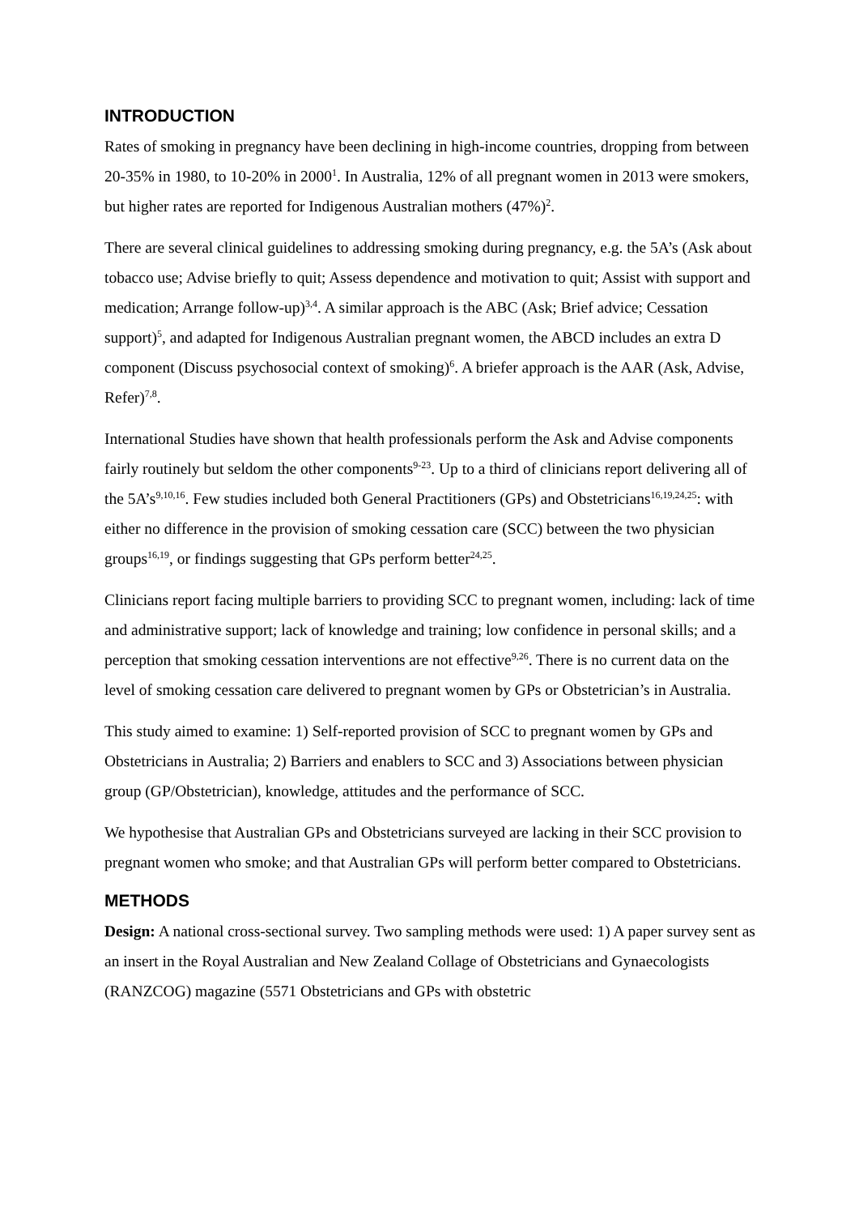INTRODUCTION
Rates of smoking in pregnancy have been declining in high-income countries, dropping from between 20-35% in 1980, to 10-20% in 2000<sup>1</sup>. In Australia, 12% of all pregnant women in 2013 were smokers, but higher rates are reported for Indigenous Australian mothers (47%)<sup>2</sup>.
There are several clinical guidelines to addressing smoking during pregnancy, e.g. the 5A’s (Ask about tobacco use; Advise briefly to quit; Assess dependence and motivation to quit; Assist with support and medication; Arrange follow-up)<sup>3,4</sup>. A similar approach is the ABC (Ask; Brief advice; Cessation support)<sup>5</sup>, and adapted for Indigenous Australian pregnant women, the ABCD includes an extra D component (Discuss psychosocial context of smoking)<sup>6</sup>. A briefer approach is the AAR (Ask, Advise, Refer)<sup>7,8</sup>.
International Studies have shown that health professionals perform the Ask and Advise components fairly routinely but seldom the other components<sup>9-23</sup>. Up to a third of clinicians report delivering all of the 5A’s<sup>9,10,16</sup>. Few studies included both General Practitioners (GPs) and Obstetricians<sup>16,19,24,25</sup>: with either no difference in the provision of smoking cessation care (SCC) between the two physician groups<sup>16,19</sup>, or findings suggesting that GPs perform better<sup>24,25</sup>.
Clinicians report facing multiple barriers to providing SCC to pregnant women, including: lack of time and administrative support; lack of knowledge and training; low confidence in personal skills; and a perception that smoking cessation interventions are not effective<sup>9,26</sup>. There is no current data on the level of smoking cessation care delivered to pregnant women by GPs or Obstetrician’s in Australia.
This study aimed to examine: 1) Self-reported provision of SCC to pregnant women by GPs and Obstetricians in Australia; 2) Barriers and enablers to SCC and 3) Associations between physician group (GP/Obstetrician), knowledge, attitudes and the performance of SCC.
We hypothesise that Australian GPs and Obstetricians surveyed are lacking in their SCC provision to pregnant women who smoke; and that Australian GPs will perform better compared to Obstetricians.
METHODS
Design: A national cross-sectional survey. Two sampling methods were used: 1) A paper survey sent as an insert in the Royal Australian and New Zealand Collage of Obstetricians and Gynaecologists (RANZCOG) magazine (5571 Obstetricians and GPs with obstetric